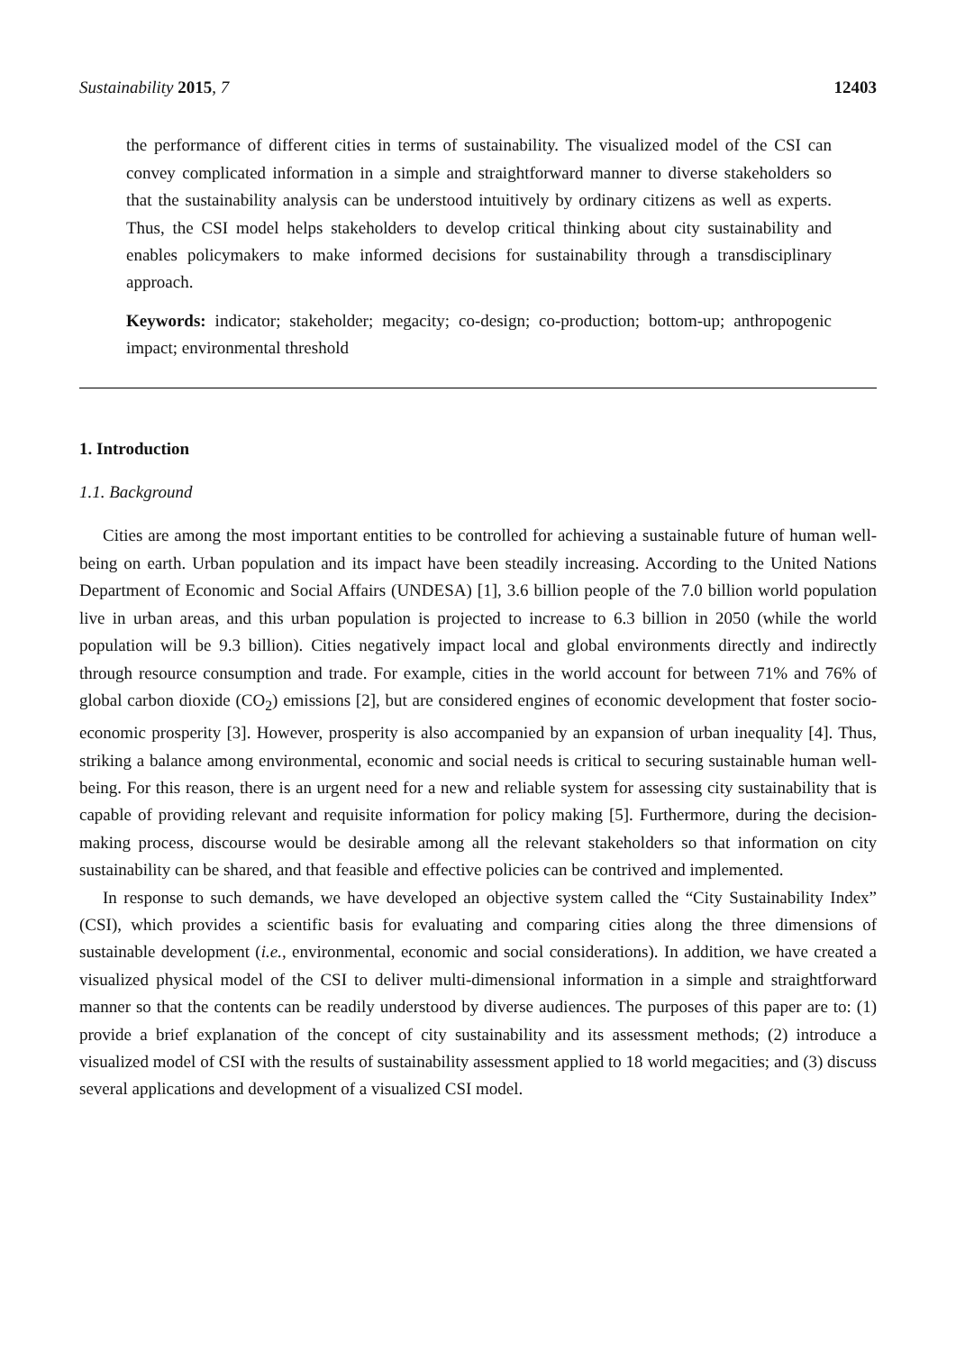Sustainability 2015, 7 12403
the performance of different cities in terms of sustainability. The visualized model of the CSI can convey complicated information in a simple and straightforward manner to diverse stakeholders so that the sustainability analysis can be understood intuitively by ordinary citizens as well as experts. Thus, the CSI model helps stakeholders to develop critical thinking about city sustainability and enables policymakers to make informed decisions for sustainability through a transdisciplinary approach.
Keywords: indicator; stakeholder; megacity; co-design; co-production; bottom-up; anthropogenic impact; environmental threshold
1. Introduction
1.1. Background
Cities are among the most important entities to be controlled for achieving a sustainable future of human well-being on earth. Urban population and its impact have been steadily increasing. According to the United Nations Department of Economic and Social Affairs (UNDESA) [1], 3.6 billion people of the 7.0 billion world population live in urban areas, and this urban population is projected to increase to 6.3 billion in 2050 (while the world population will be 9.3 billion). Cities negatively impact local and global environments directly and indirectly through resource consumption and trade. For example, cities in the world account for between 71% and 76% of global carbon dioxide (CO<sub>2</sub>) emissions [2], but are considered engines of economic development that foster socio-economic prosperity [3]. However, prosperity is also accompanied by an expansion of urban inequality [4]. Thus, striking a balance among environmental, economic and social needs is critical to securing sustainable human well-being. For this reason, there is an urgent need for a new and reliable system for assessing city sustainability that is capable of providing relevant and requisite information for policy making [5]. Furthermore, during the decision-making process, discourse would be desirable among all the relevant stakeholders so that information on city sustainability can be shared, and that feasible and effective policies can be contrived and implemented.
In response to such demands, we have developed an objective system called the “City Sustainability Index” (CSI), which provides a scientific basis for evaluating and comparing cities along the three dimensions of sustainable development (i.e., environmental, economic and social considerations). In addition, we have created a visualized physical model of the CSI to deliver multi-dimensional information in a simple and straightforward manner so that the contents can be readily understood by diverse audiences. The purposes of this paper are to: (1) provide a brief explanation of the concept of city sustainability and its assessment methods; (2) introduce a visualized model of CSI with the results of sustainability assessment applied to 18 world megacities; and (3) discuss several applications and development of a visualized CSI model.